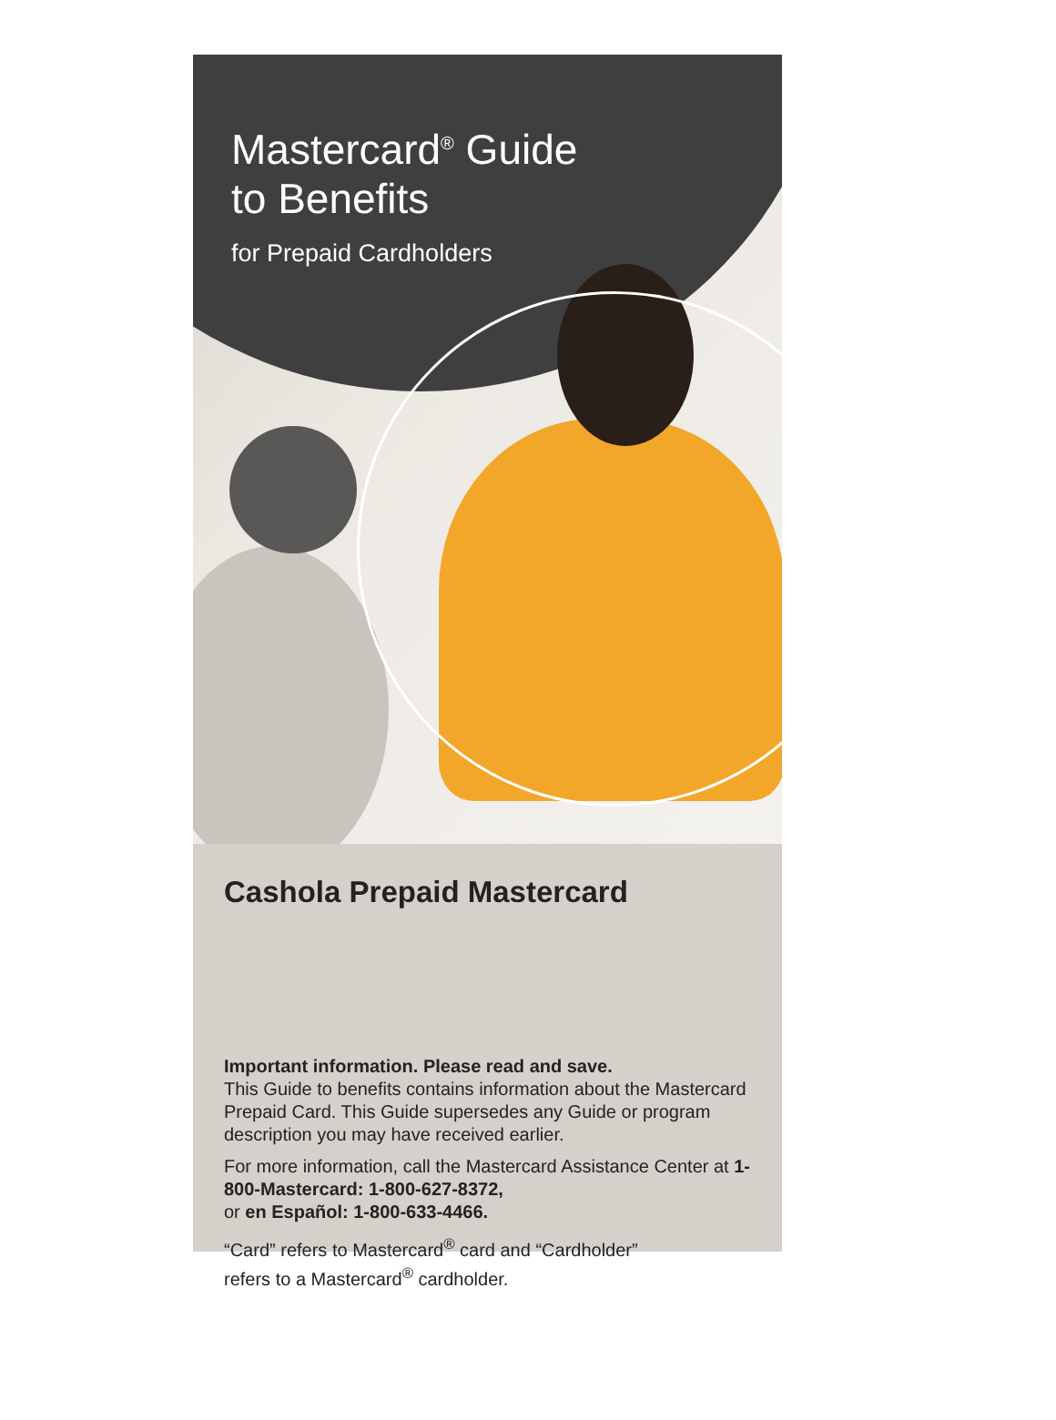Mastercard<sup>®</sup> Guide
to Benefits
for Prepaid Cardholders
Cashola Prepaid Mastercard
Important information. Please read and save.
This Guide to benefits contains information about the Mastercard Prepaid Card. This Guide supersedes any Guide or program description you may have received earlier.
For more information, call the Mastercard Assistance Center at 1-800-Mastercard: 1-800-627-8372,
or en Español: 1-800-633-4466.
“Card” refers to Mastercard<sup>®</sup> card and “Cardholder”
refers to a Mastercard<sup>®</sup> cardholder.